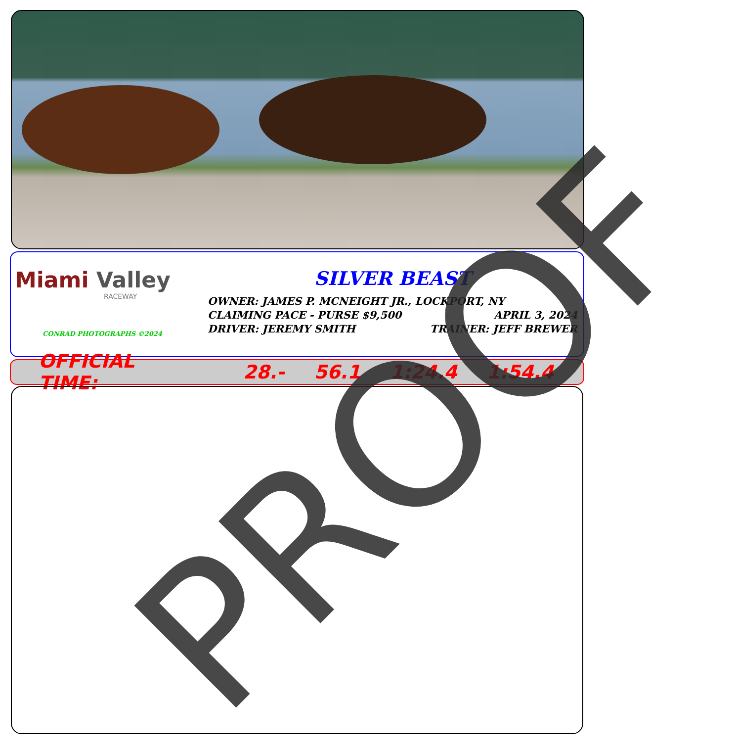Miami Valley
RACEWAY
CONRAD PHOTOGRAPHS ©2024
SILVER BEAST
OWNER: JAMES P. MCNEIGHT JR., LOCKPORT, NY
CLAIMING PACE - PURSE $9,500 APRIL 3, 2024
DRIVER: JEREMY SMITH TRAINER: JEFF BREWER
OFFICIAL TIME: 28.- 56.1 1:24.4 1:54.4 PROOF